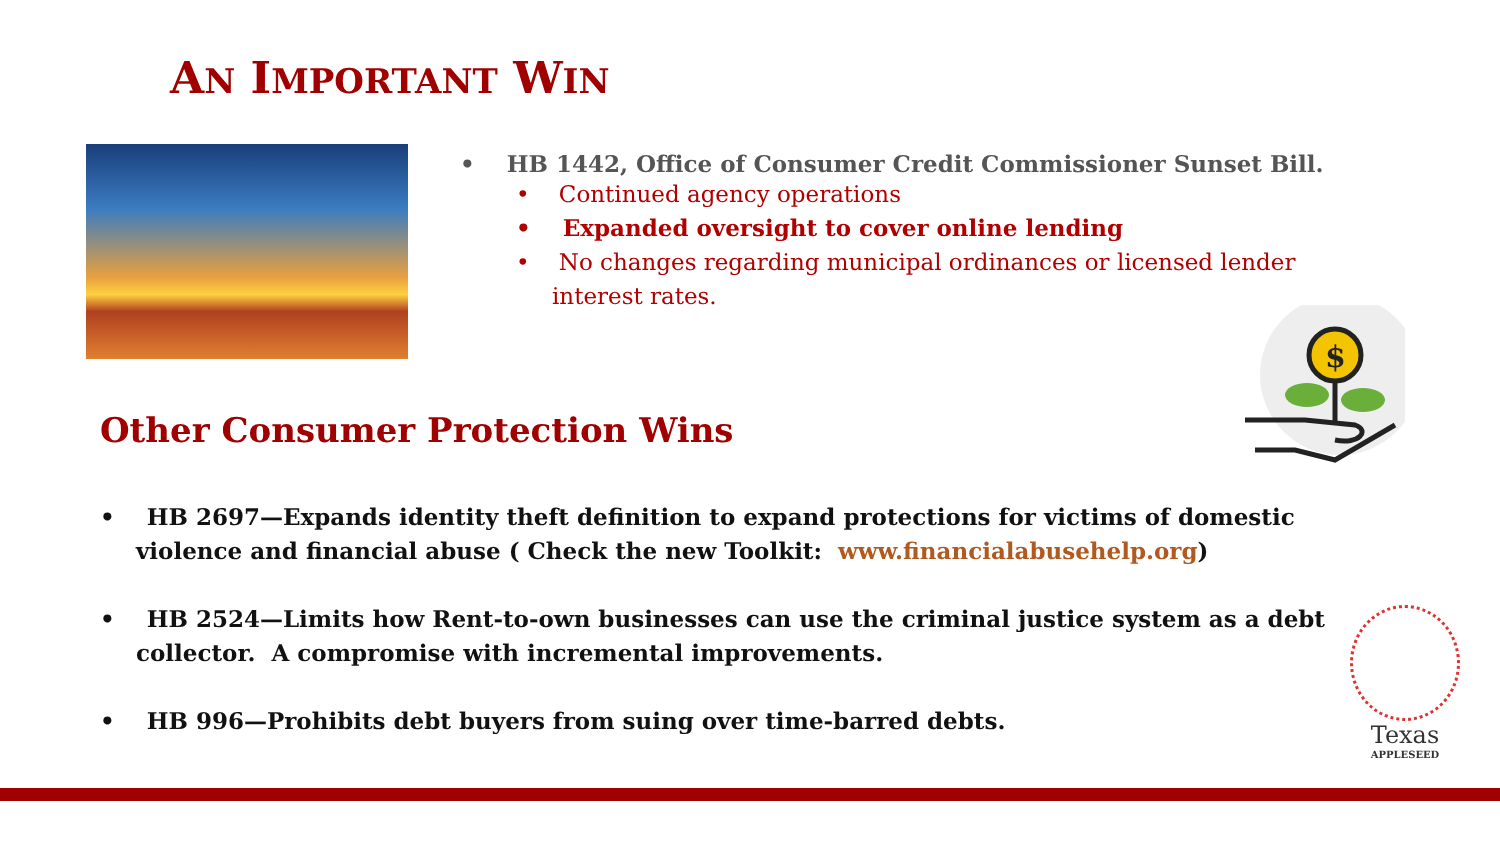AN IMPORTANT WIN
• HB 1442, Office of Consumer Credit Commissioner Sunset Bill.
• Continued agency operations
• Expanded oversight to cover online lending
• No changes regarding municipal ordinances or licensed lender interest rates.
$
Other Consumer Protection Wins
• HB 2697—Expands identity theft definition to expand protections for victims of domestic violence and financial abuse ( Check the new Toolkit: www.financialabusehelp.org)
• HB 2524—Limits how Rent-to-own businesses can use the criminal justice system as a debt collector. A compromise with incremental improvements.
• HB 996—Prohibits debt buyers from suing over time-barred debts.
Texas
APPLESEED